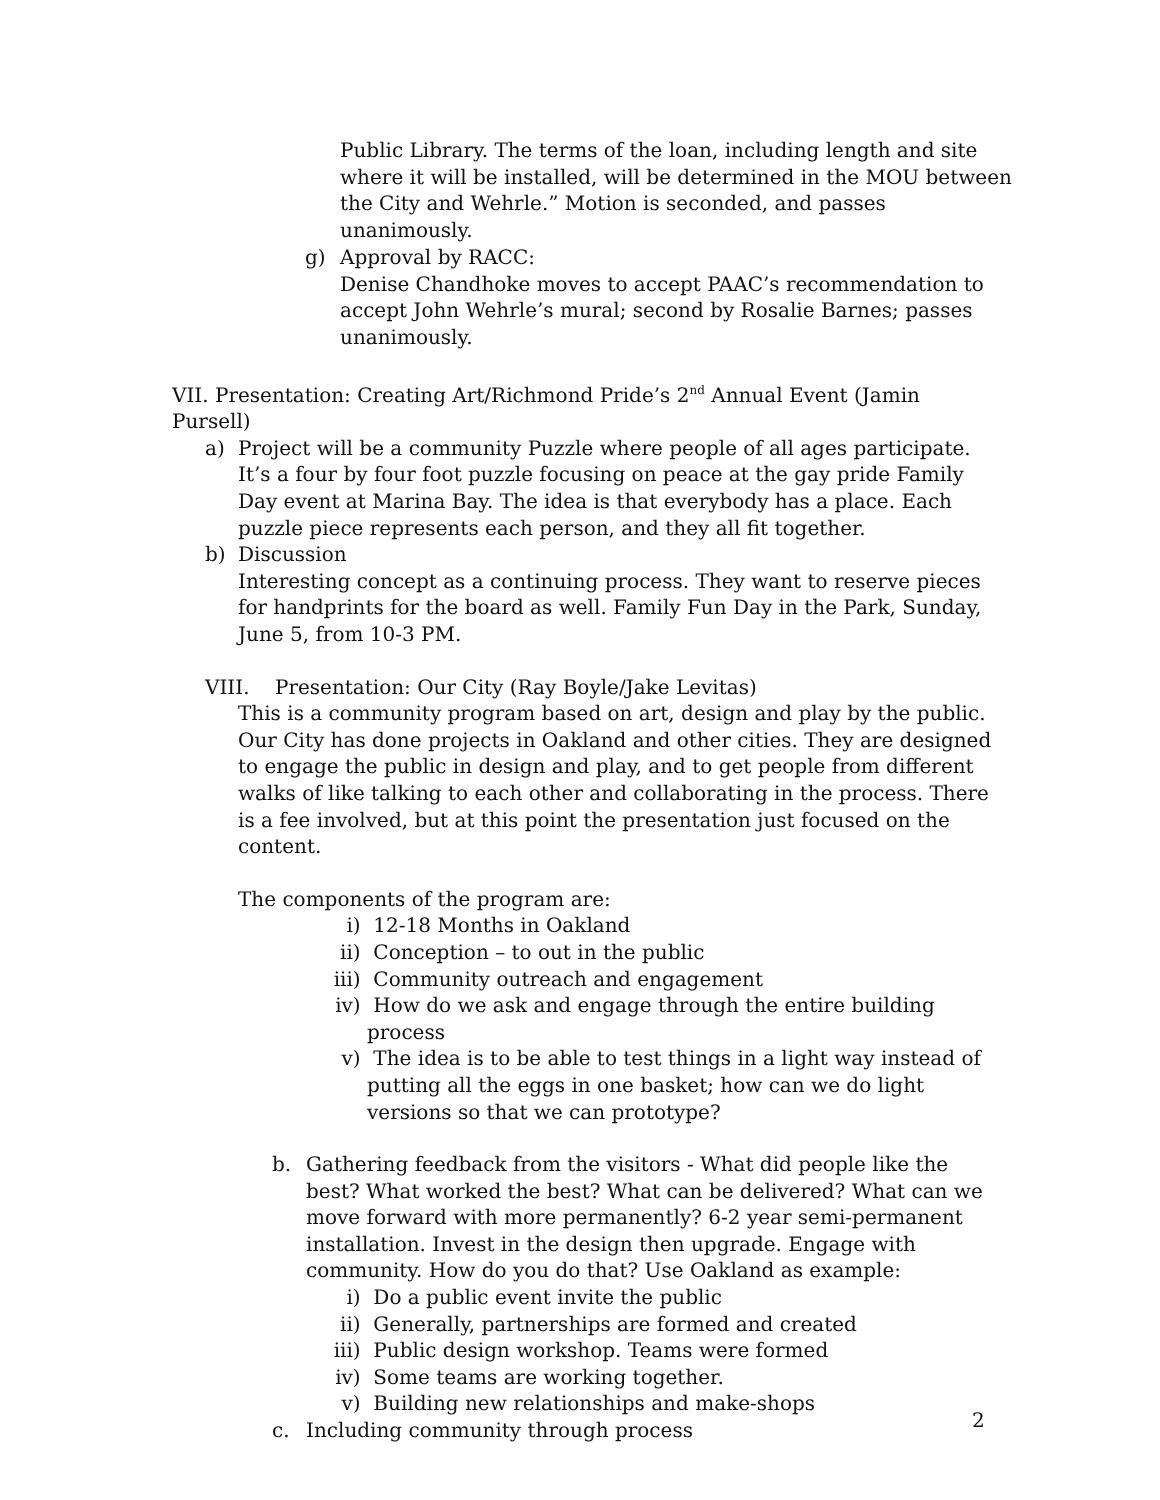Public Library. The terms of the loan, including length and site where it will be installed, will be determined in the MOU between the City and Wehrle.” Motion is seconded, and passes unanimously.
g) Approval by RACC:
Denise Chandhoke moves to accept PAAC’s recommendation to accept John Wehrle’s mural; second by Rosalie Barnes; passes unanimously.
VII. Presentation: Creating Art/Richmond Pride’s 2<sup>nd</sup> Annual Event (Jamin Pursell)
a) Project will be a community Puzzle where people of all ages participate. It’s a four by four foot puzzle focusing on peace at the gay pride Family Day event at Marina Bay. The idea is that everybody has a place. Each puzzle piece represents each person, and they all fit together.
b) Discussion
Interesting concept as a continuing process. They want to reserve pieces for handprints for the board as well. Family Fun Day in the Park, Sunday, June 5, from 10-3 PM.
VIII. Presentation: Our City (Ray Boyle/Jake Levitas)
This is a community program based on art, design and play by the public. Our City has done projects in Oakland and other cities. They are designed to engage the public in design and play, and to get people from different walks of like talking to each other and collaborating in the process. There is a fee involved, but at this point the presentation just focused on the content.
The components of the program are:
i) 12-18 Months in Oakland
ii) Conception – to out in the public
iii)
Community outreach and engagement
iv) How do we ask and engage through the entire building process
v) The idea is to be able to test things in a light way instead of putting all the eggs in one basket; how can we do light versions so that we can prototype?
b. Gathering feedback from the visitors - What did people like the best? What worked the best? What can be delivered? What can we move forward with more permanently? 6-2 year semi-permanent installation. Invest in the design then upgrade. Engage with community. How do you do that? Use Oakland as example:
i) Do a public event invite the public
ii) Generally, partnerships are formed and created
iii)
Public design workshop. Teams were formed
iv) Some teams are working together.
v) Building new relationships and make-shops
c. Including community through process
2